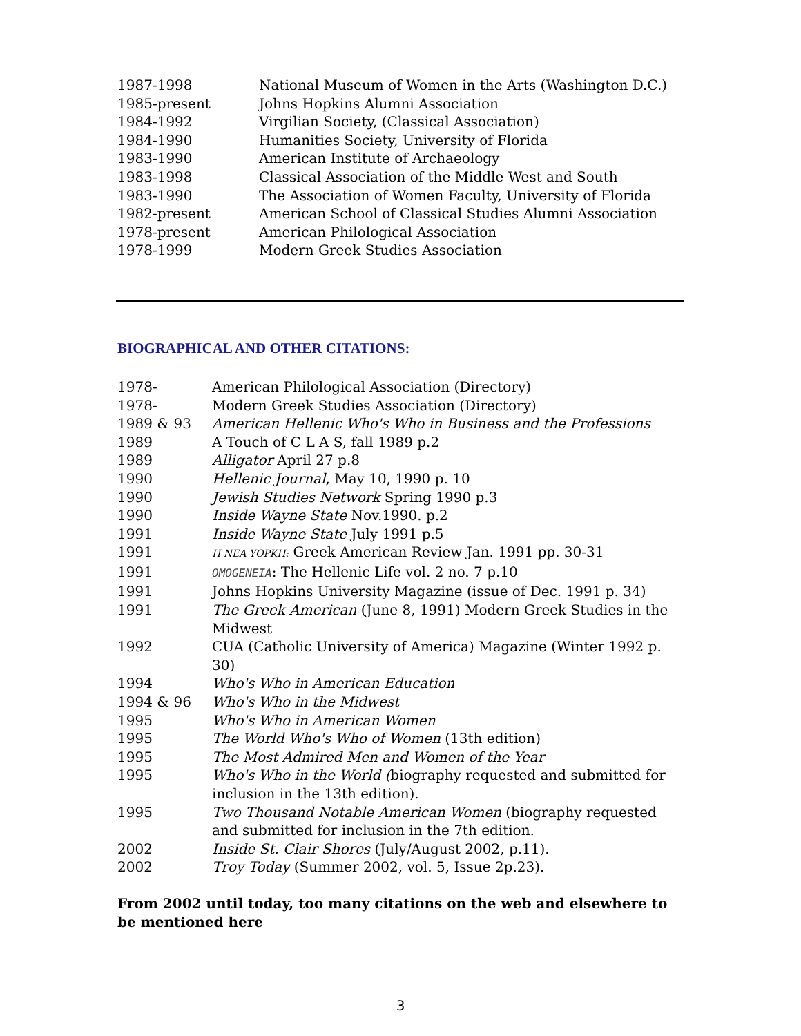1987-1998 National Museum of Women in the Arts (Washington D.C.)
1985-present Johns Hopkins Alumni Association
1984-1992 Virgilian Society, (Classical Association)
1984-1990 Humanities Society, University of Florida
1983-1990 American Institute of Archaeology
1983-1998 Classical Association of the Middle West and South
1983-1990 The Association of Women Faculty, University of Florida
1982-present American School of Classical Studies Alumni Association
1978-present American Philological Association
1978-1999 Modern Greek Studies Association
BIOGRAPHICAL AND OTHER CITATIONS:
1978- American Philological Association (Directory)
1978- Modern Greek Studies Association (Directory)
1989 & 93 American Hellenic Who's Who in Business and the Professions
1989 A Touch of C L A S, fall 1989 p.2
1989 Alligator April 27 p.8
1990 Hellenic Journal, May 10, 1990 p. 10
1990 Jewish Studies Network Spring 1990 p.3
1990 Inside Wayne State Nov.1990. p.2
1991 Inside Wayne State July 1991 p.5
1991 H NEA YOPKH: Greek American Review Jan. 1991 pp. 30-31
1991 OMOGENEIA: The Hellenic Life vol. 2 no. 7 p.10
1991 Johns Hopkins University Magazine (issue of Dec. 1991 p. 34)
1991 The Greek American (June 8, 1991) Modern Greek Studies in the Midwest
1992 CUA (Catholic University of America) Magazine (Winter 1992 p. 30)
1994 Who's Who in American Education
1994 & 96 Who's Who in the Midwest
1995 Who's Who in American Women
1995 The World Who's Who of Women (13th edition)
1995 The Most Admired Men and Women of the Year
1995 Who's Who in the World (biography requested and submitted for inclusion in the 13th edition).
1995 Two Thousand Notable American Women (biography requested and submitted for inclusion in the 7th edition.
2002 Inside St. Clair Shores (July/August 2002, p.11).
2002 Troy Today (Summer 2002, vol. 5, Issue 2p.23).
From 2002 until today, too many citations on the web and elsewhere to be mentioned here
3